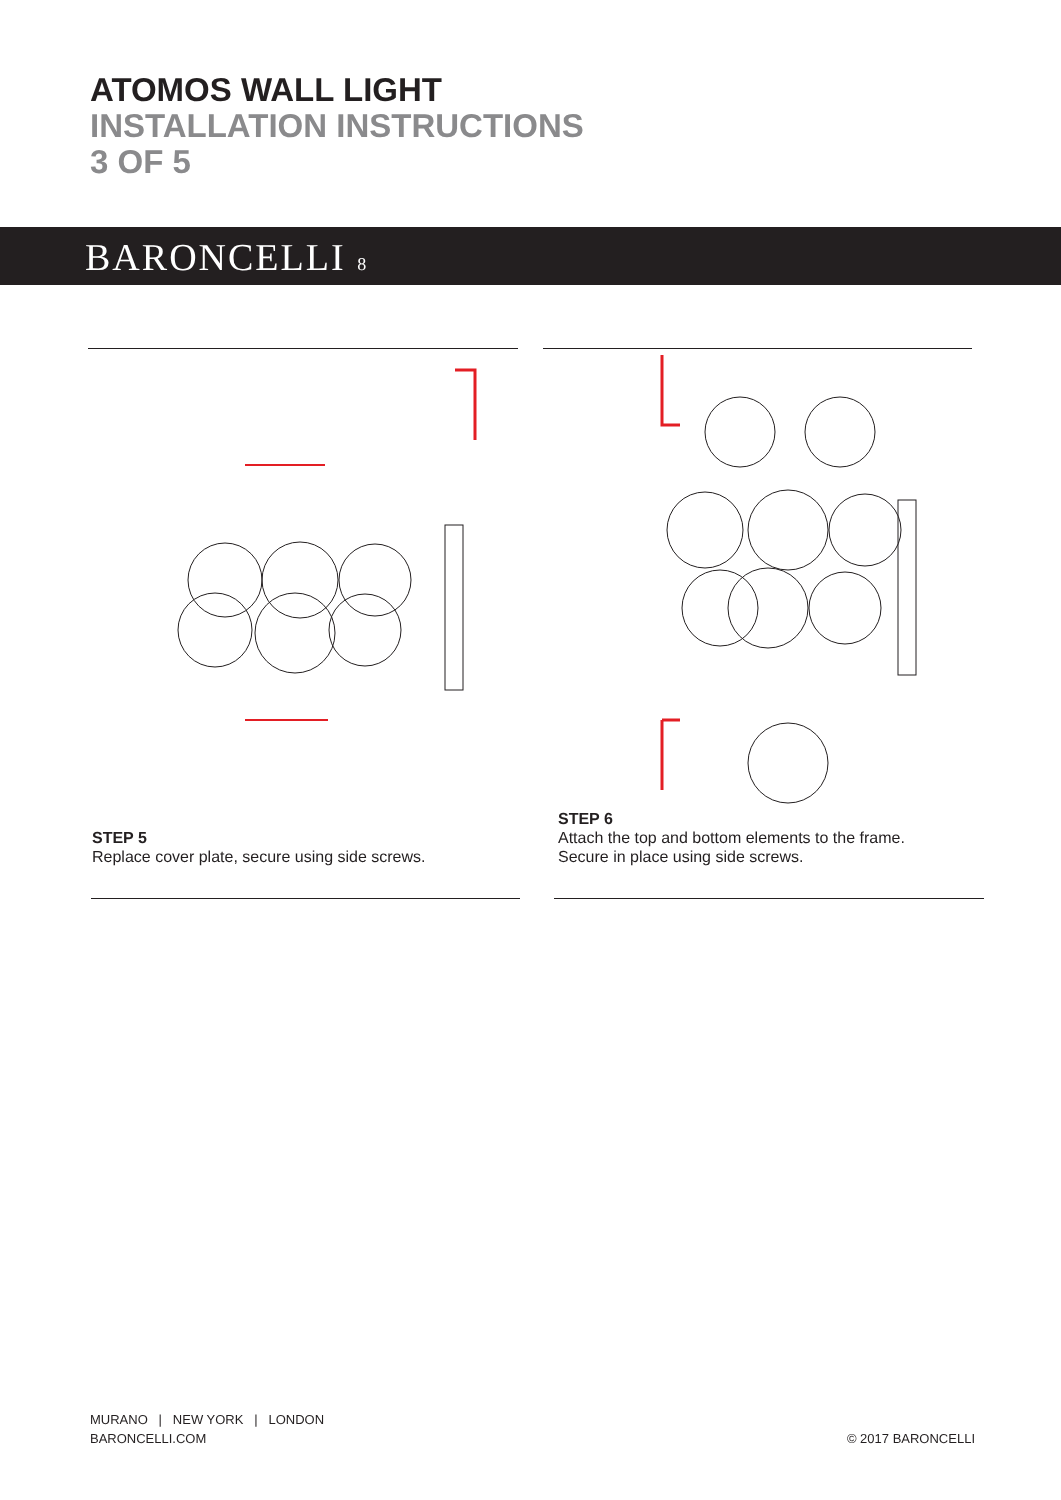ATOMOS WALL LIGHT
INSTALLATION INSTRUCTIONS
3 OF 5
BARONCELLI 8
STEP 5
Replace cover plate, secure using side screws.
STEP 6
Attach the top and bottom elements to the frame.
Secure in place using side screws.
MURANO | NEW YORK | LONDON
BARONCELLI.COM
© 2017 BARONCELLI